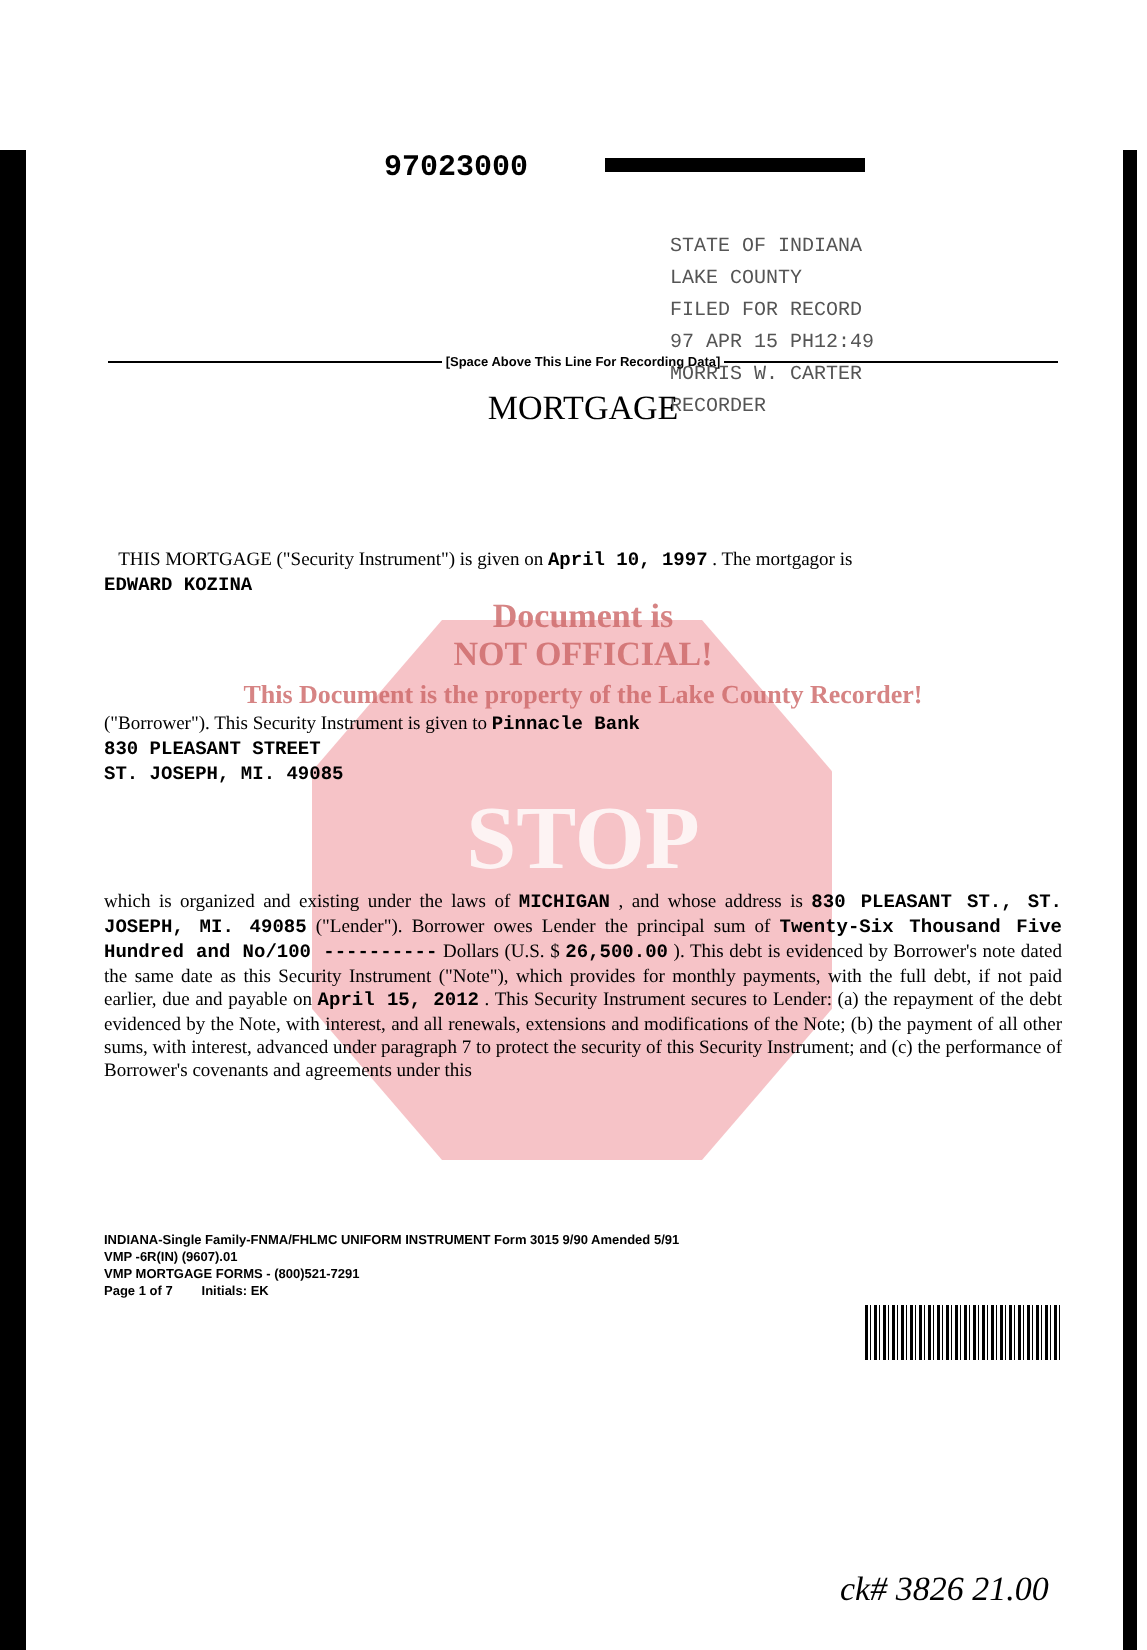STATE OF INDIANA
LAKE COUNTY
FILED FOR RECORD
97 APR 15 PH12:49
MORRIS W. CARTER
RECORDER
97023000
[Space Above This Line For Recording Data]
MORTGAGE
THIS MORTGAGE ("Security Instrument") is given on April 10, 1997 . The mortgagor is
EDWARD KOZINA
Document is
NOT OFFICIAL!
This Document is the property of the Lake County Recorder!
("Borrower"). This Security Instrument is given to Pinnacle Bank
830 PLEASANT STREET
ST. JOSEPH, MI. 49085
STOP
which is organized and existing under the laws of MICHIGAN , and whose address is 830 PLEASANT ST., ST. JOSEPH, MI. 49085 ("Lender"). Borrower owes Lender the principal sum of Twenty-Six Thousand Five Hundred and No/100 ---------- Dollars (U.S. $ 26,500.00 ). This debt is evidenced by Borrower's note dated the same date as this Security Instrument ("Note"), which provides for monthly payments, with the full debt, if not paid earlier, due and payable on April 15, 2012 . This Security Instrument secures to Lender: (a) the repayment of the debt evidenced by the Note, with interest, and all renewals, extensions and modifications of the Note; (b) the payment of all other sums, with interest, advanced under paragraph 7 to protect the security of this Security Instrument; and (c) the performance of Borrower's covenants and agreements under this
INDIANA-Single Family-FNMA/FHLMC UNIFORM INSTRUMENT Form 3015 9/90 Amended 5/91
VMP -6R(IN) (9607).01
VMP MORTGAGE FORMS - (800)521-7291
Page 1 of 7 Initials: EK
ck# 3826 21.00